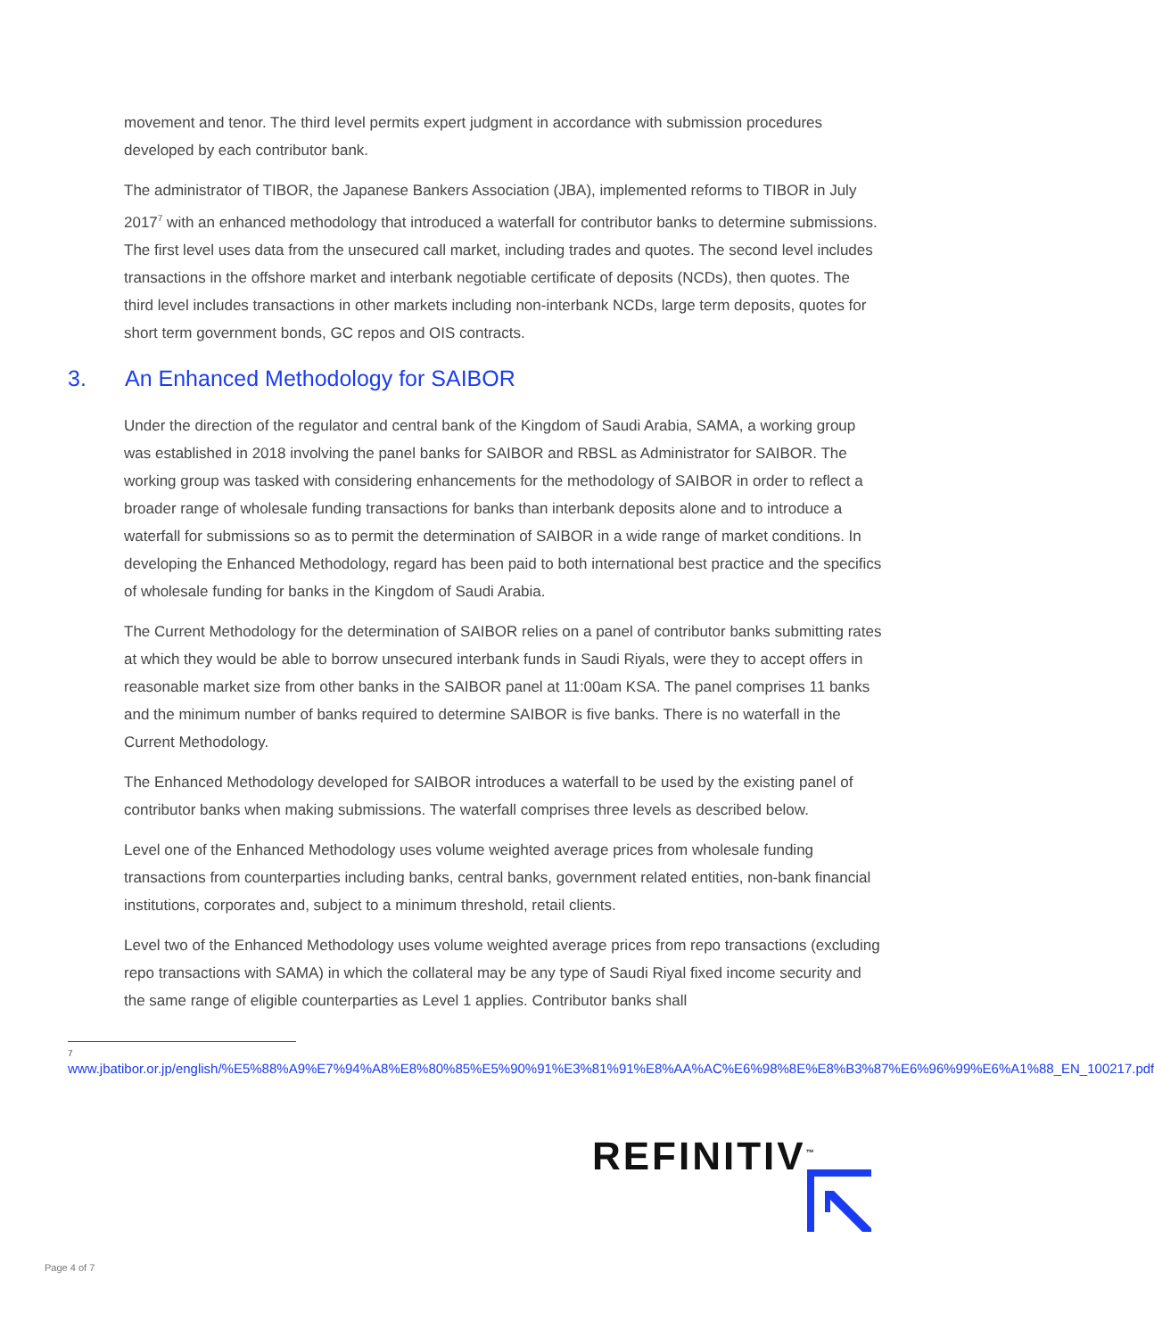movement and tenor. The third level permits expert judgment in accordance with submission procedures developed by each contributor bank.
The administrator of TIBOR, the Japanese Bankers Association (JBA), implemented reforms to TIBOR in July 2017<sup>7</sup> with an enhanced methodology that introduced a waterfall for contributor banks to determine submissions. The first level uses data from the unsecured call market, including trades and quotes. The second level includes transactions in the offshore market and interbank negotiable certificate of deposits (NCDs), then quotes. The third level includes transactions in other markets including non-interbank NCDs, large term deposits, quotes for short term government bonds, GC repos and OIS contracts.
3. An Enhanced Methodology for SAIBOR
Under the direction of the regulator and central bank of the Kingdom of Saudi Arabia, SAMA, a working group was established in 2018 involving the panel banks for SAIBOR and RBSL as Administrator for SAIBOR. The working group was tasked with considering enhancements for the methodology of SAIBOR in order to reflect a broader range of wholesale funding transactions for banks than interbank deposits alone and to introduce a waterfall for submissions so as to permit the determination of SAIBOR in a wide range of market conditions. In developing the Enhanced Methodology, regard has been paid to both international best practice and the specifics of wholesale funding for banks in the Kingdom of Saudi Arabia.
The Current Methodology for the determination of SAIBOR relies on a panel of contributor banks submitting rates at which they would be able to borrow unsecured interbank funds in Saudi Riyals, were they to accept offers in reasonable market size from other banks in the SAIBOR panel at 11:00am KSA. The panel comprises 11 banks and the minimum number of banks required to determine SAIBOR is five banks. There is no waterfall in the Current Methodology.
The Enhanced Methodology developed for SAIBOR introduces a waterfall to be used by the existing panel of contributor banks when making submissions. The waterfall comprises three levels as described below.
Level one of the Enhanced Methodology uses volume weighted average prices from wholesale funding transactions from counterparties including banks, central banks, government related entities, non-bank financial institutions, corporates and, subject to a minimum threshold, retail clients.
Level two of the Enhanced Methodology uses volume weighted average prices from repo transactions (excluding repo transactions with SAMA) in which the collateral may be any type of Saudi Riyal fixed income security and the same range of eligible counterparties as Level 1 applies. Contributor banks shall
7
www.jbatibor.or.jp/english/%E5%88%A9%E7%94%A8%E8%80%85%E5%90%91%E3%81%91%E8%AA%AC%E6%98%8E%E8%B3%87%E6%96%99%E6%A1%88_EN_100217.pdf
REFINITIV<sup>™</sup>
Page 4 of 7